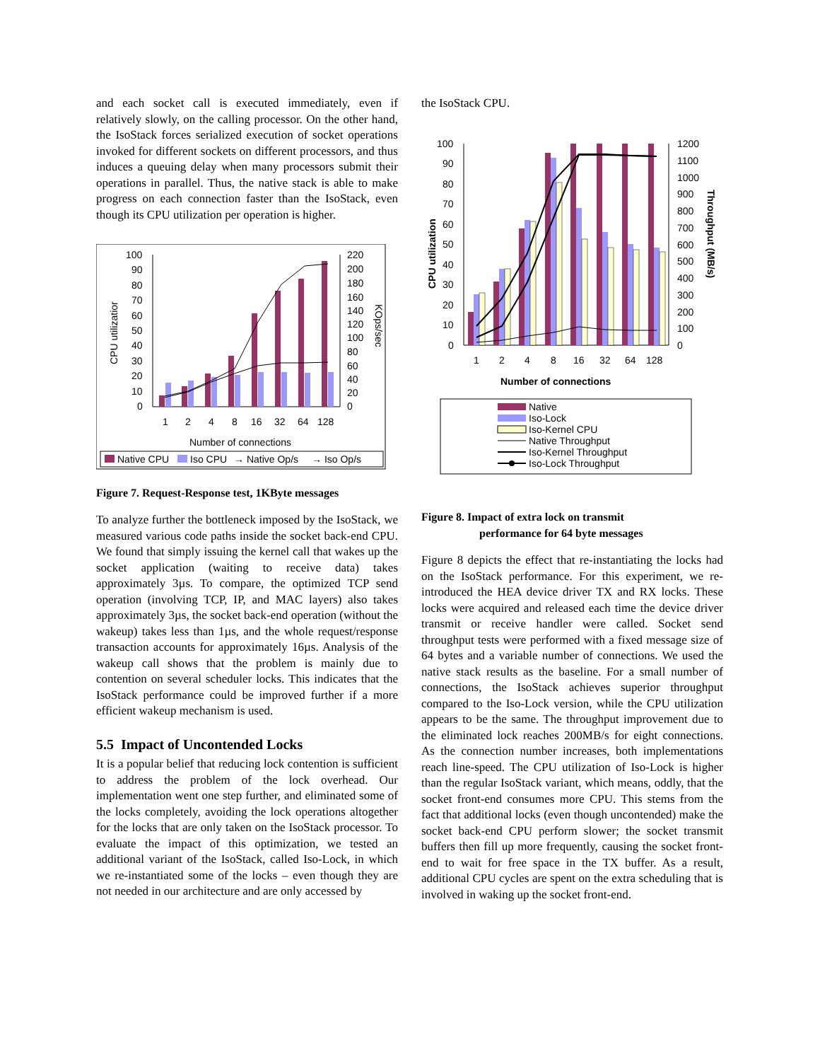and each socket call is executed immediately, even if relatively slowly, on the calling processor. On the other hand, the IsoStack forces serialized execution of socket operations invoked for different sockets on different processors, and thus induces a queuing delay when many processors submit their operations in parallel. Thus, the native stack is able to make progress on each connection faster than the IsoStack, even though its CPU utilization per operation is higher.
100
90
80
70
60
50
40
30
20
10
0
220
200
180
160
140
120
100
80
60
40
20
0
CPU utilizatior
KOps/sec
1
2
4
8
16
32
64
128
Number of connections
Native CPU
Iso CPU
→ Native Op/s
→ Iso Op/s
Figure 7. Request-Response test, 1KByte messages
To analyze further the bottleneck imposed by the IsoStack, we measured various code paths inside the socket back-end CPU. We found that simply issuing the kernel call that wakes up the socket application (waiting to receive data) takes approximately 3µs. To compare, the optimized TCP send operation (involving TCP, IP, and MAC layers) also takes approximately 3µs, the socket back-end operation (without the wakeup) takes less than 1µs, and the whole request/response transaction accounts for approximately 16µs. Analysis of the wakeup call shows that the problem is mainly due to contention on several scheduler locks. This indicates that the IsoStack performance could be improved further if a more efficient wakeup mechanism is used.
5.5 Impact of Uncontended Locks
It is a popular belief that reducing lock contention is sufficient to address the problem of the lock overhead. Our implementation went one step further, and eliminated some of the locks completely, avoiding the lock operations altogether for the locks that are only taken on the IsoStack processor. To evaluate the impact of this optimization, we tested an additional variant of the IsoStack, called Iso-Lock, in which we re-instantiated some of the locks – even though they are not needed in our architecture and are only accessed by
the IsoStack CPU.
100
90
80
70
60
50
40
30
20
10
0
1200
1100
1000
900
800
700
600
500
400
300
200
100
0
CPU utilization
Throughput (MB/s)
1
2
4
8
16
32
64
128
Number of connections
Native
Iso-Lock
Iso-Kernel CPU
Native Throughput
Iso-Kernel Throughput
Iso-Lock Throughput
Figure 8. Impact of extra lock on transmit
performance for 64 byte messages
Figure 8 depicts the effect that re-instantiating the locks had on the IsoStack performance. For this experiment, we re-introduced the HEA device driver TX and RX locks. These locks were acquired and released each time the device driver transmit or receive handler were called. Socket send throughput tests were performed with a fixed message size of 64 bytes and a variable number of connections. We used the native stack results as the baseline. For a small number of connections, the IsoStack achieves superior throughput compared to the Iso-Lock version, while the CPU utilization appears to be the same. The throughput improvement due to the eliminated lock reaches 200MB/s for eight connections. As the connection number increases, both implementations reach line-speed. The CPU utilization of Iso-Lock is higher than the regular IsoStack variant, which means, oddly, that the socket front-end consumes more CPU. This stems from the fact that additional locks (even though uncontended) make the socket back-end CPU perform slower; the socket transmit buffers then fill up more frequently, causing the socket front-end to wait for free space in the TX buffer. As a result, additional CPU cycles are spent on the extra scheduling that is involved in waking up the socket front-end.